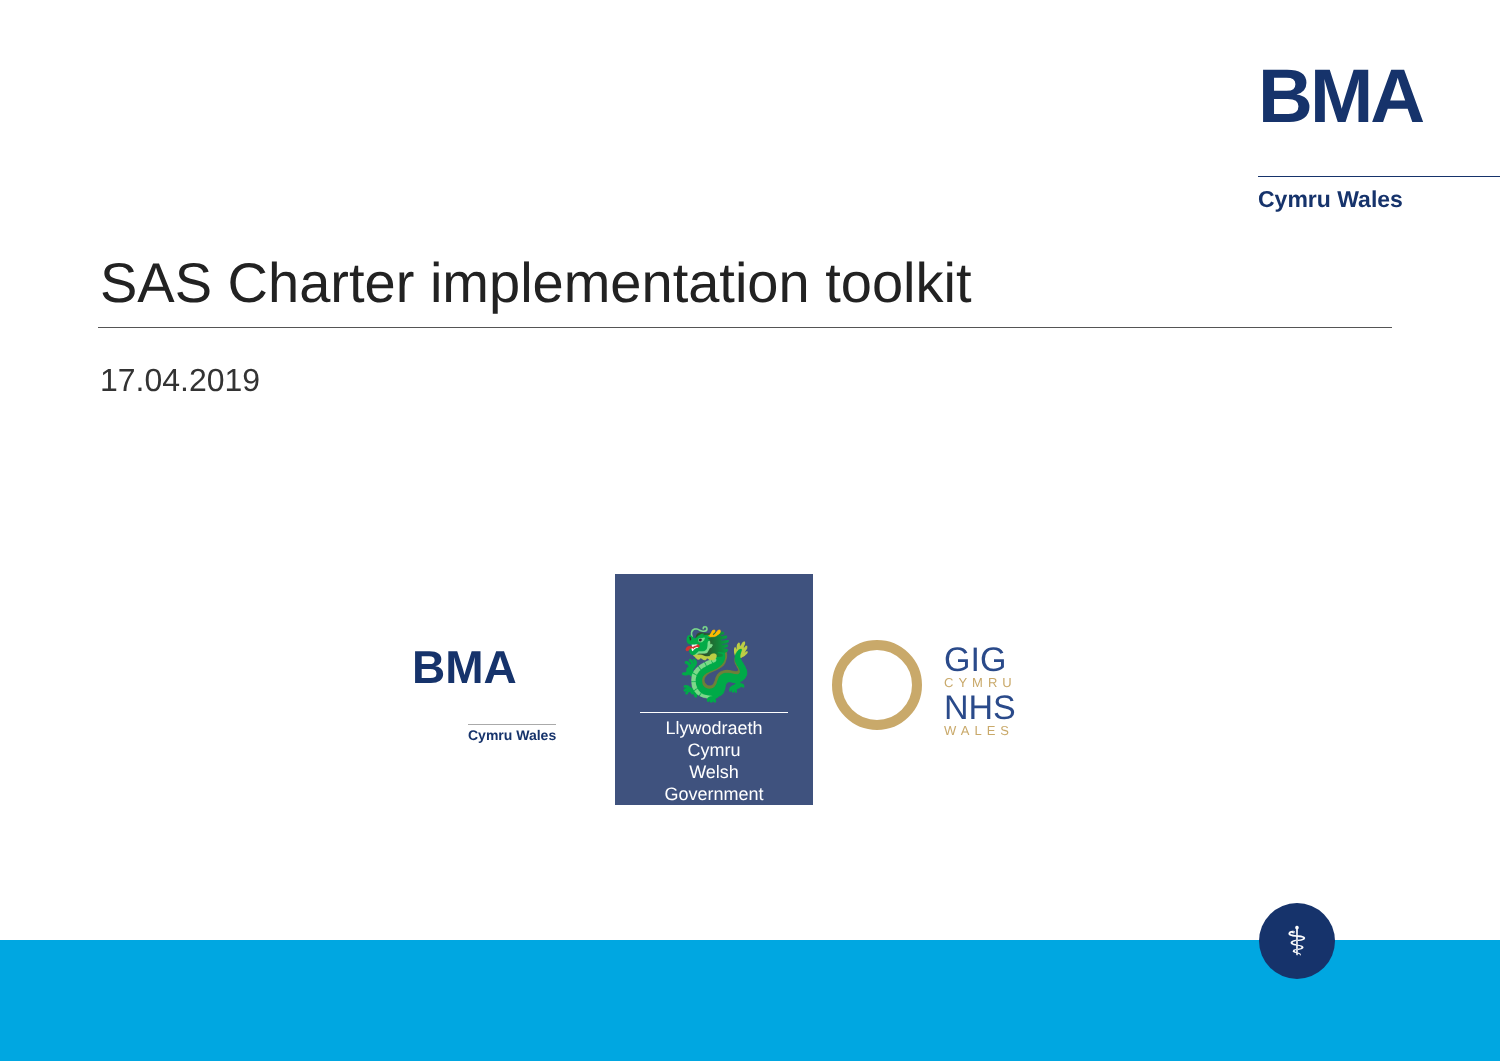BMA
Cymru Wales
SAS Charter implementation toolkit
17.04.2019
BMA
Cymru Wales
🐉
Llywodraeth Cymru
Welsh Government
GIG
CYMRU
NHS
WALES
⚕